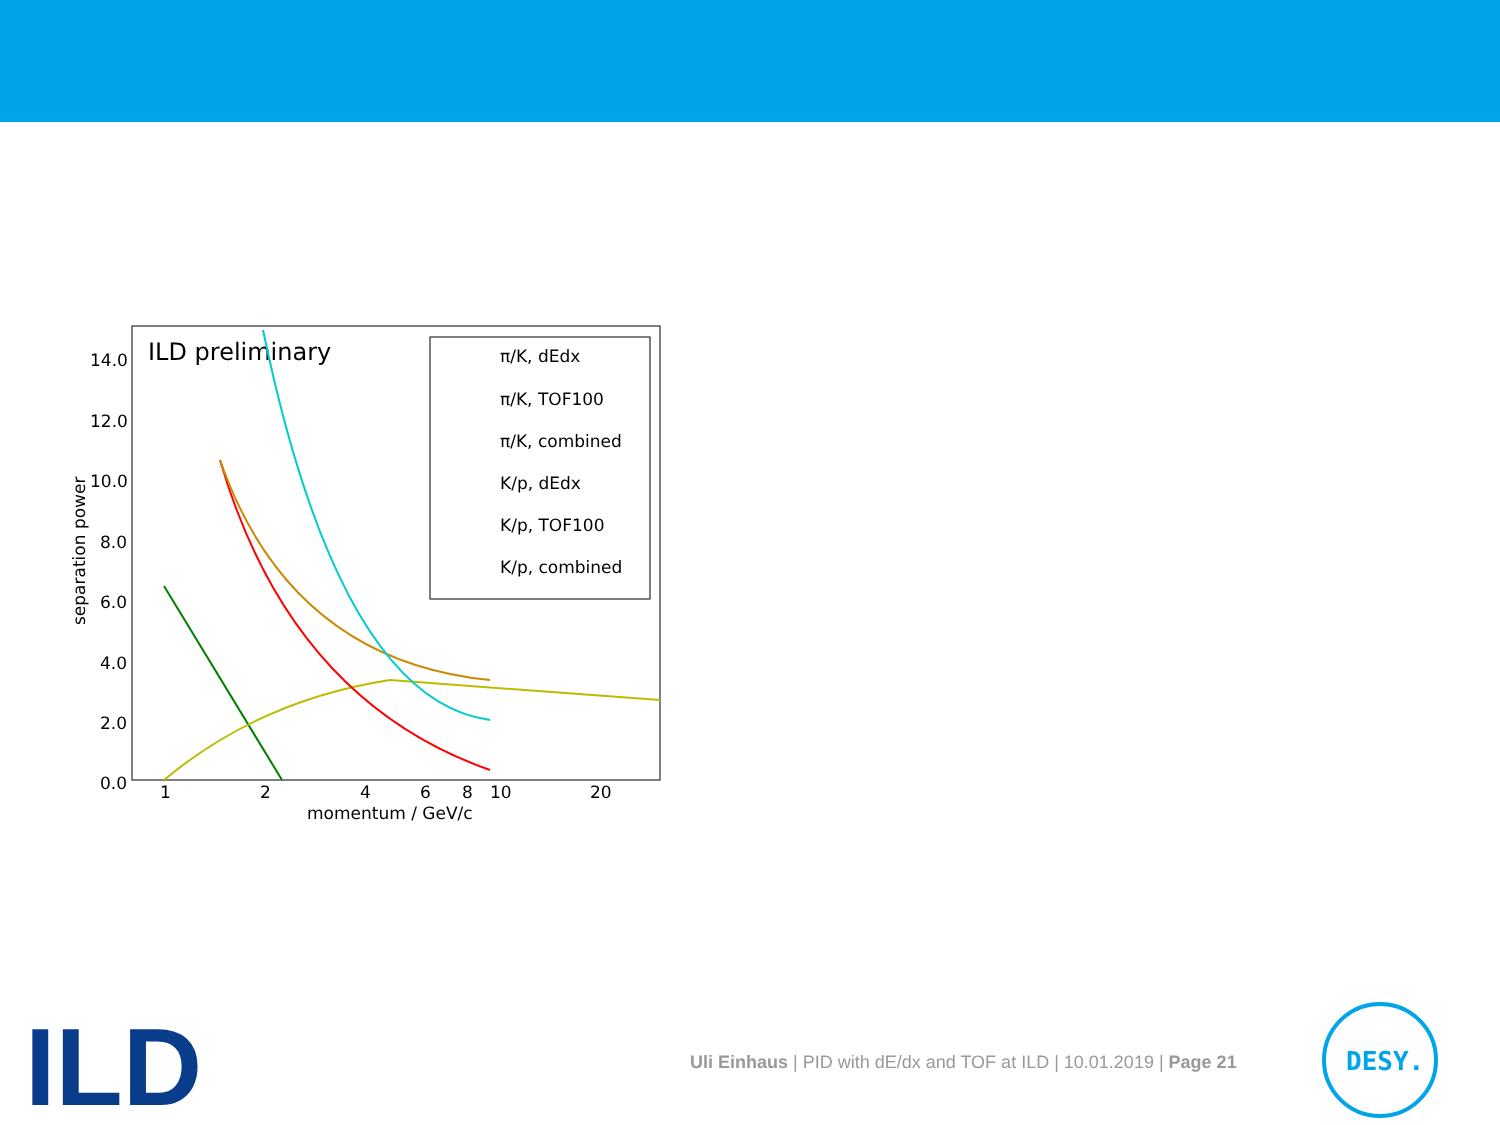ILD preliminary
14.0
12.0
10.0
8.0
6.0
4.0
2.0
0.0
1
2
4
6
8
10
20
momentum / GeV/c
separation power
π/K, dEdx
π/K, TOF100
π/K, combined
K/p, dEdx
K/p, TOF100
K/p, combined
ILD
Uli Einhaus | PID with dE/dx and TOF at ILD | 10.01.2019 | Page 21
DESY.